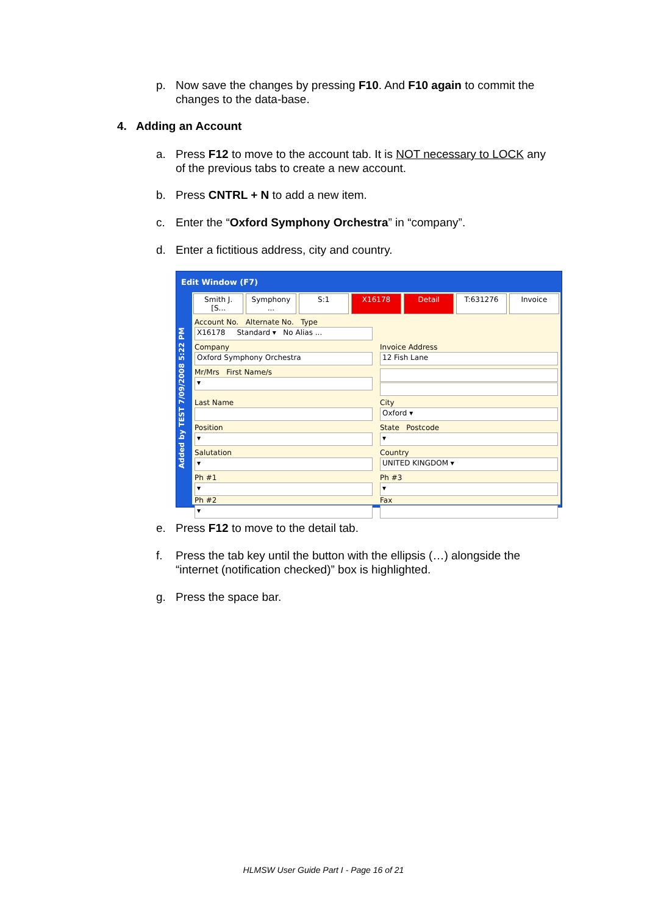p.
Now save the changes by pressing F10. And F10 again to commit the changes to the data-base.
4. Adding an Account
a.
Press F12 to move to the account tab. It is NOT necessary to LOCK any of the previous tabs to create a new account.
b.
Press CNTRL + N to add a new item.
c.
Enter the “Oxford Symphony Orchestra” in “company”.
d.
Enter a fictitious address, city and country.
Edit Window (F7)
Added by TEST 7/09/2008 5:22 PM
Smith J. [S... Symphony ... S:1 X16178 Detail T:631276 Invoice
Account No. Alternate No. Type
X16178 Standard ▾ No Alias ...
Company
Oxford Symphony Orchestra
Invoice Address
12 Fish Lane
Mr/Mrs First Name/s
▾
Last Name
City
Oxford ▾
Position
▾
State Postcode
▾
Salutation
▾
Country
UNITED KINGDOM ▾
Ph #1
▾
Ph #2
▾
Ph #3
▾
Fax
e.
Press F12 to move to the detail tab.
f.
Press the tab key until the button with the ellipsis (…) alongside the “internet (notification checked)” box is highlighted.
g.
Press the space bar.
HLMSW User Guide Part I - Page 16 of 21